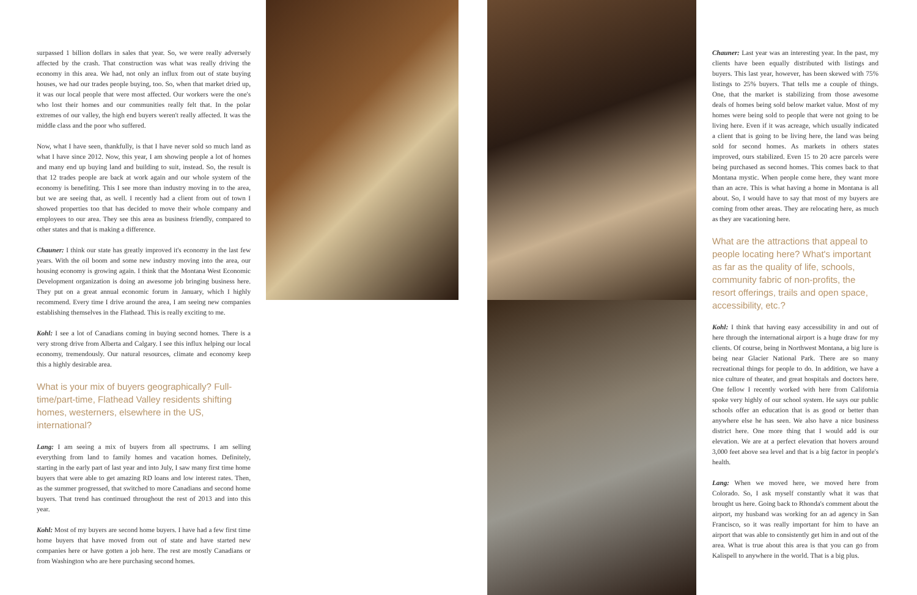surpassed 1 billion dollars in sales that year. So, we were really adversely affected by the crash. That construction was what was really driving the economy in this area. We had, not only an influx from out of state buying houses, we had our trades people buying, too. So, when that market dried up, it was our local people that were most affected. Our workers were the one's who lost their homes and our communities really felt that. In the polar extremes of our valley, the high end buyers weren't really affected. It was the middle class and the poor who suffered.
Now, what I have seen, thankfully, is that I have never sold so much land as what I have since 2012. Now, this year, I am showing people a lot of homes and many end up buying land and building to suit, instead. So, the result is that 12 trades people are back at work again and our whole system of the economy is benefiting. This I see more than industry moving in to the area, but we are seeing that, as well. I recently had a client from out of town I showed properties too that has decided to move their whole company and employees to our area. They see this area as business friendly, compared to other states and that is making a difference.
Chauner: I think our state has greatly improved it's economy in the last few years. With the oil boom and some new industry moving into the area, our housing economy is growing again. I think that the Montana West Economic Development organization is doing an awesome job bringing business here. They put on a great annual economic forum in January, which I highly recommend. Every time I drive around the area, I am seeing new companies establishing themselves in the Flathead. This is really exciting to me.
Kohl: I see a lot of Canadians coming in buying second homes. There is a very strong drive from Alberta and Calgary. I see this influx helping our local economy, tremendously. Our natural resources, climate and economy keep this a highly desirable area.
What is your mix of buyers geographically? Full-time/part-time, Flathead Valley residents shifting homes, westerners, elsewhere in the US, international?
Lang: I am seeing a mix of buyers from all spectrums. I am selling everything from land to family homes and vacation homes. Definitely, starting in the early part of last year and into July, I saw many first time home buyers that were able to get amazing RD loans and low interest rates. Then, as the summer progressed, that switched to more Canadians and second home buyers. That trend has continued throughout the rest of 2013 and into this year.
Kohl: Most of my buyers are second home buyers. I have had a few first time home buyers that have moved from out of state and have started new companies here or have gotten a job here. The rest are mostly Canadians or from Washington who are here purchasing second homes.
Chauner: Last year was an interesting year. In the past, my clients have been equally distributed with listings and buyers. This last year, however, has been skewed with 75% listings to 25% buyers. That tells me a couple of things. One, that the market is stabilizing from those awesome deals of homes being sold below market value. Most of my homes were being sold to people that were not going to be living here. Even if it was acreage, which usually indicated a client that is going to be living here, the land was being sold for second homes. As markets in others states improved, ours stabilized. Even 15 to 20 acre parcels were being purchased as second homes. This comes back to that Montana mystic. When people come here, they want more than an acre. This is what having a home in Montana is all about. So, I would have to say that most of my buyers are coming from other areas. They are relocating here, as much as they are vacationing here.
What are the attractions that appeal to people locating here? What's important as far as the quality of life, schools, community fabric of non-profits, the resort offerings, trails and open space, accessibility, etc.?
Kohl: I think that having easy accessibility in and out of here through the international airport is a huge draw for my clients. Of course, being in Northwest Montana, a big lure is being near Glacier National Park. There are so many recreational things for people to do. In addition, we have a nice culture of theater, and great hospitals and doctors here. One fellow I recently worked with here from California spoke very highly of our school system. He says our public schools offer an education that is as good or better than anywhere else he has seen. We also have a nice business district here. One more thing that I would add is our elevation. We are at a perfect elevation that hovers around 3,000 feet above sea level and that is a big factor in people's health.
Lang: When we moved here, we moved here from Colorado. So, I ask myself constantly what it was that brought us here. Going back to Rhonda's comment about the airport, my husband was working for an ad agency in San Francisco, so it was really important for him to have an airport that was able to consistently get him in and out of the area. What is true about this area is that you can go from Kalispell to anywhere in the world. That is a big plus.